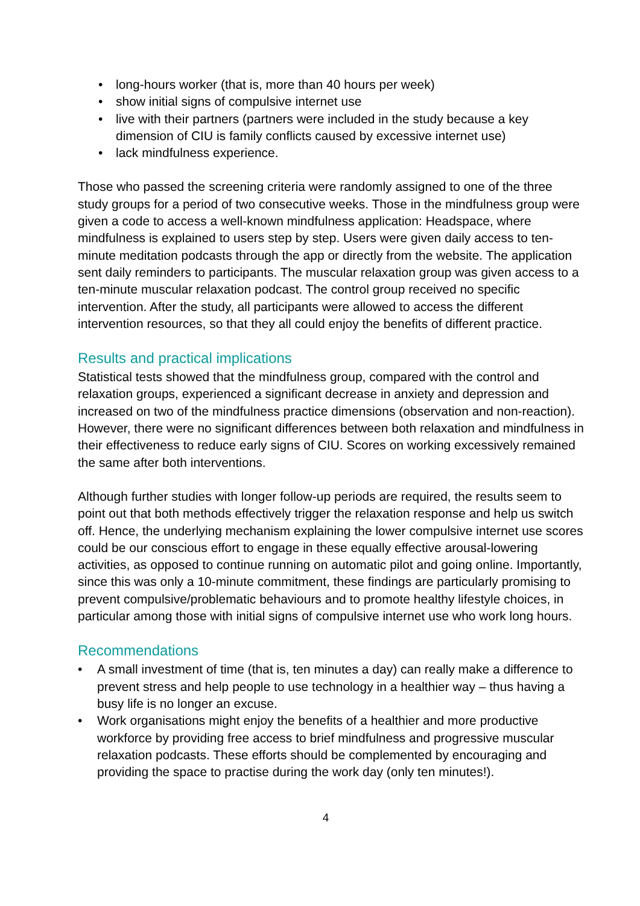• long-hours worker (that is, more than 40 hours per week)
• show initial signs of compulsive internet use
• live with their partners (partners were included in the study because a key dimension of CIU is family conflicts caused by excessive internet use)
• lack mindfulness experience.
Those who passed the screening criteria were randomly assigned to one of the three study groups for a period of two consecutive weeks. Those in the mindfulness group were given a code to access a well-known mindfulness application: Headspace, where mindfulness is explained to users step by step. Users were given daily access to ten-minute meditation podcasts through the app or directly from the website. The application sent daily reminders to participants. The muscular relaxation group was given access to a ten-minute muscular relaxation podcast. The control group received no specific intervention. After the study, all participants were allowed to access the different intervention resources, so that they all could enjoy the benefits of different practice.
Results and practical implications
Statistical tests showed that the mindfulness group, compared with the control and relaxation groups, experienced a significant decrease in anxiety and depression and increased on two of the mindfulness practice dimensions (observation and non-reaction). However, there were no significant differences between both relaxation and mindfulness in their effectiveness to reduce early signs of CIU. Scores on working excessively remained the same after both interventions.
Although further studies with longer follow-up periods are required, the results seem to point out that both methods effectively trigger the relaxation response and help us switch off. Hence, the underlying mechanism explaining the lower compulsive internet use scores could be our conscious effort to engage in these equally effective arousal-lowering activities, as opposed to continue running on automatic pilot and going online. Importantly, since this was only a 10-minute commitment, these findings are particularly promising to prevent compulsive/problematic behaviours and to promote healthy lifestyle choices, in particular among those with initial signs of compulsive internet use who work long hours.
Recommendations
• A small investment of time (that is, ten minutes a day) can really make a difference to prevent stress and help people to use technology in a healthier way – thus having a busy life is no longer an excuse.
• Work organisations might enjoy the benefits of a healthier and more productive workforce by providing free access to brief mindfulness and progressive muscular relaxation podcasts. These efforts should be complemented by encouraging and providing the space to practise during the work day (only ten minutes!).
4